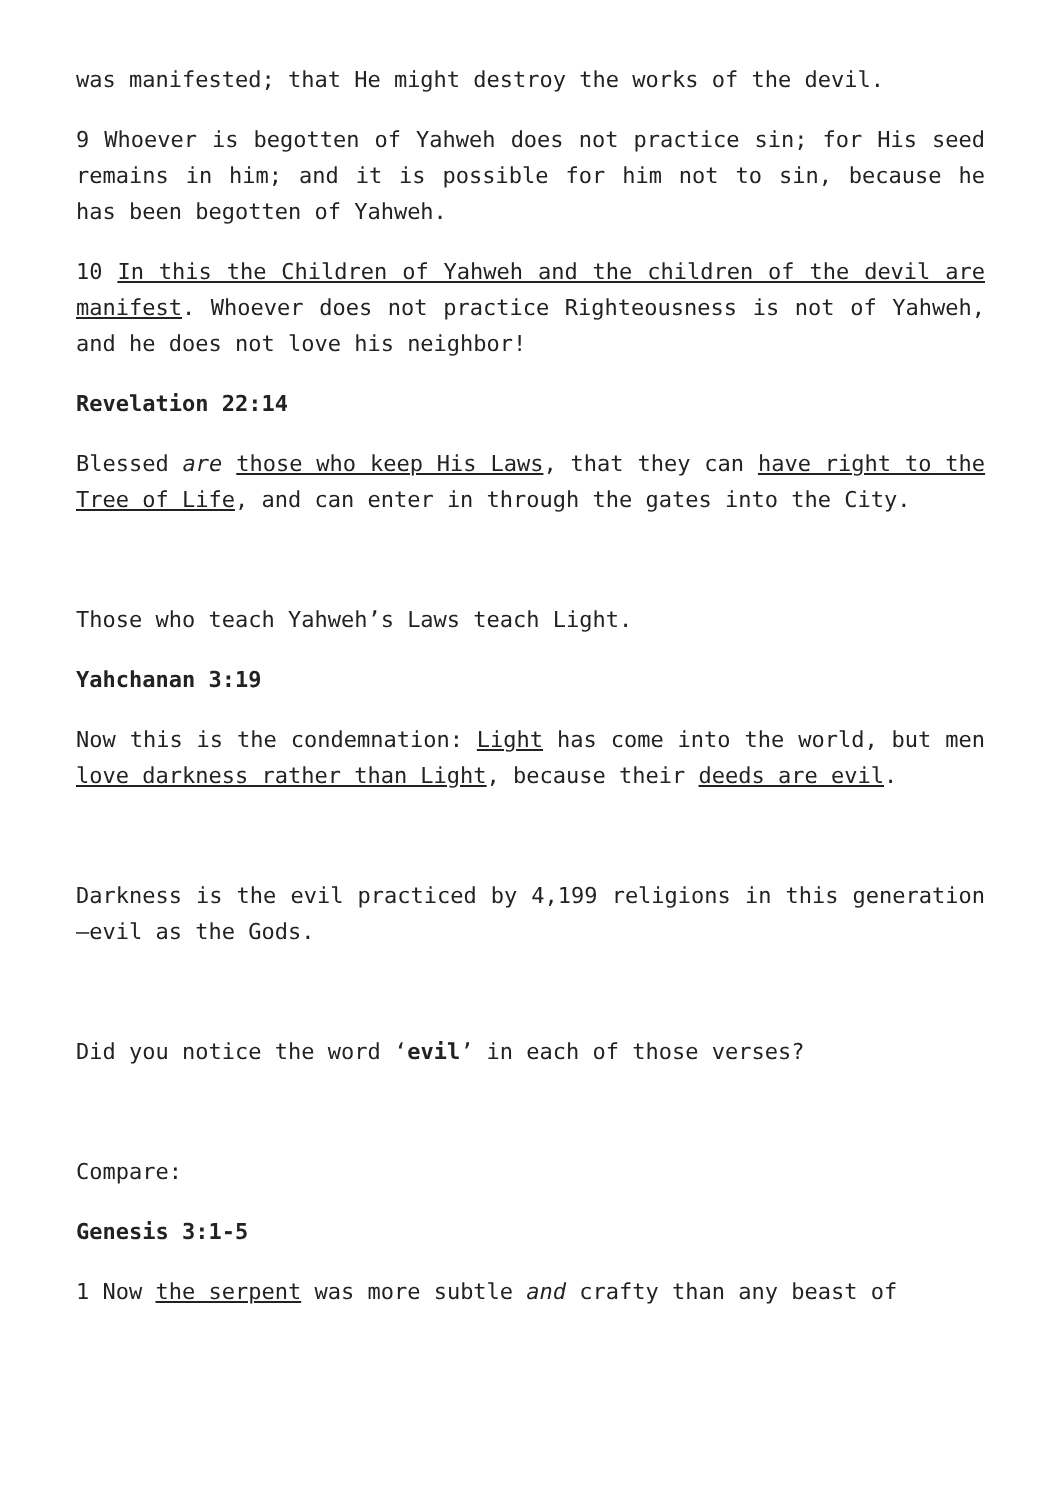was manifested; that He might destroy the works of the devil.
9 Whoever is begotten of Yahweh does not practice sin; for His seed remains in him; and it is possible for him not to sin, because he has been begotten of Yahweh.
10 In this the Children of Yahweh and the children of the devil are manifest. Whoever does not practice Righteousness is not of Yahweh, and he does not love his neighbor!
Revelation 22:14
Blessed are those who keep His Laws, that they can have right to the Tree of Life, and can enter in through the gates into the City.
Those who teach Yahweh’s Laws teach Light.
Yahchanan 3:19
Now this is the condemnation: Light has come into the world, but men love darkness rather than Light, because their deeds are evil.
Darkness is the evil practiced by 4,199 religions in this generation—evil as the Gods.
Did you notice the word ‘evil’ in each of those verses?
Compare:
Genesis 3:1-5
1 Now the serpent was more subtle and crafty than any beast of